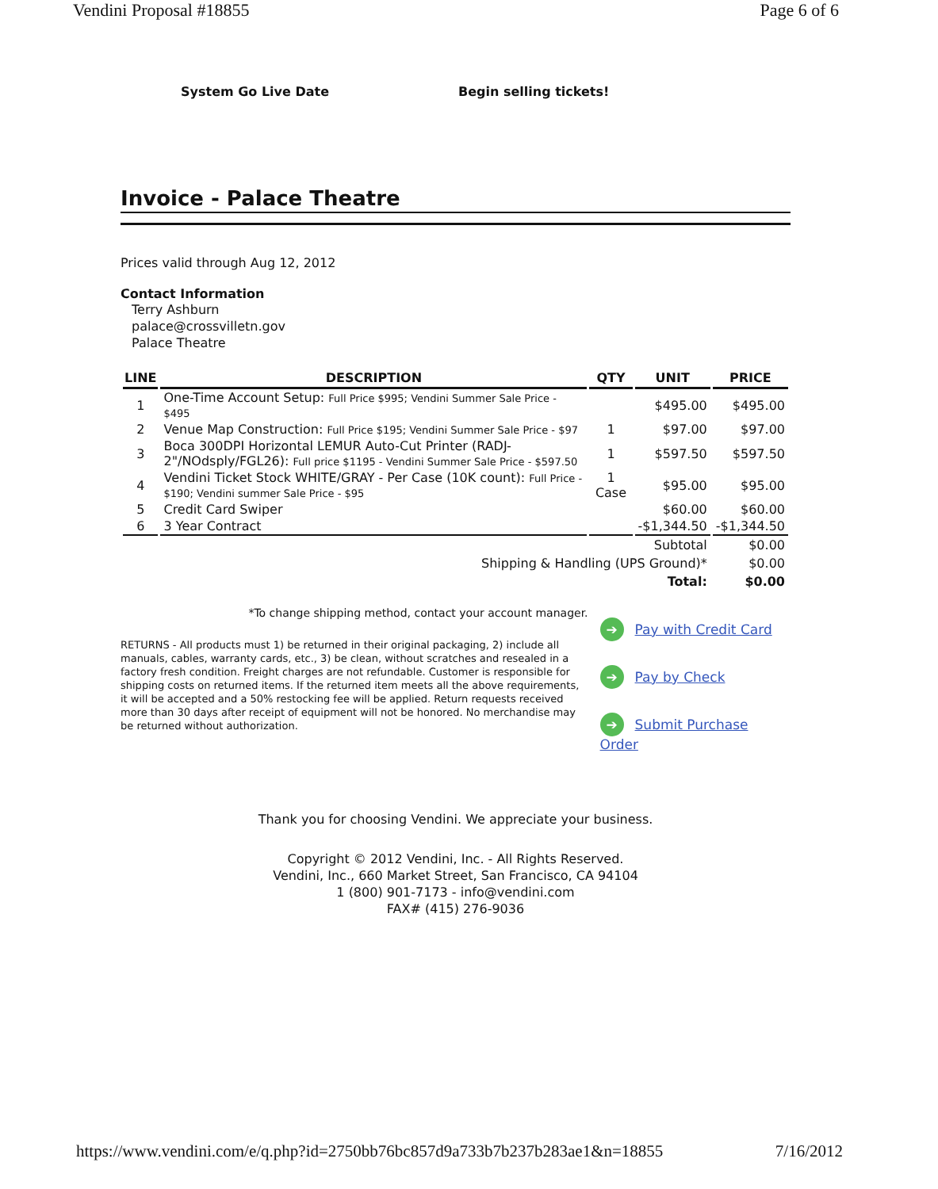Vendini Proposal #18855 Page 6 of 6
System Go Live Date Begin selling tickets!
Invoice - Palace Theatre
Prices valid through Aug 12, 2012
Contact Information
Terry Ashburn
palace@crossvilletn.gov
Palace Theatre
| LINE | DESCRIPTION | QTY | UNIT | PRICE |
| --- | --- | --- | --- | --- |
| 1 | One-Time Account Setup: Full Price $995; Vendini Summer Sale Price - $495 | | $495.00 | $495.00 |
| 2 | Venue Map Construction: Full Price $195; Vendini Summer Sale Price - $97 | 1 | $97.00 | $97.00 |
| 3 | Boca 300DPI Horizontal LEMUR Auto-Cut Printer (RADJ-2"/NOdsply/FGL26): Full price $1195 - Vendini Summer Sale Price - $597.50 | 1 | $597.50 | $597.50 |
| 4 | Vendini Ticket Stock WHITE/GRAY - Per Case (10K count): Full Price - $190; Vendini summer Sale Price - $95 | 1 Case | $95.00 | $95.00 |
| 5 | Credit Card Swiper | | $60.00 | $60.00 |
| 6 | 3 Year Contract | | -$1,344.50 | -$1,344.50 |
| Subtotal | | | | $0.00 |
| Shipping & Handling (UPS Ground)* | | | | $0.00 |
| Total: | | | | $0.00 |
*To change shipping method, contact your account manager.
RETURNS - All products must 1) be returned in their original packaging, 2) include all manuals, cables, warranty cards, etc., 3) be clean, without scratches and resealed in a factory fresh condition. Freight charges are not refundable. Customer is responsible for shipping costs on returned items. If the returned item meets all the above requirements, it will be accepted and a 50% restocking fee will be applied. Return requests received more than 30 days after receipt of equipment will not be honored. No merchandise may be returned without authorization.
➔ Pay with Credit Card
➔ Pay by Check
➔ Submit Purchase Order
Thank you for choosing Vendini. We appreciate your business.
Copyright © 2012 Vendini, Inc. - All Rights Reserved.
Vendini, Inc., 660 Market Street, San Francisco, CA 94104
1 (800) 901-7173 - info@vendini.com
FAX# (415) 276-9036
https://www.vendini.com/e/q.php?id=2750bb76bc857d9a733b7b237b283ae1&n=18855 7/16/2012